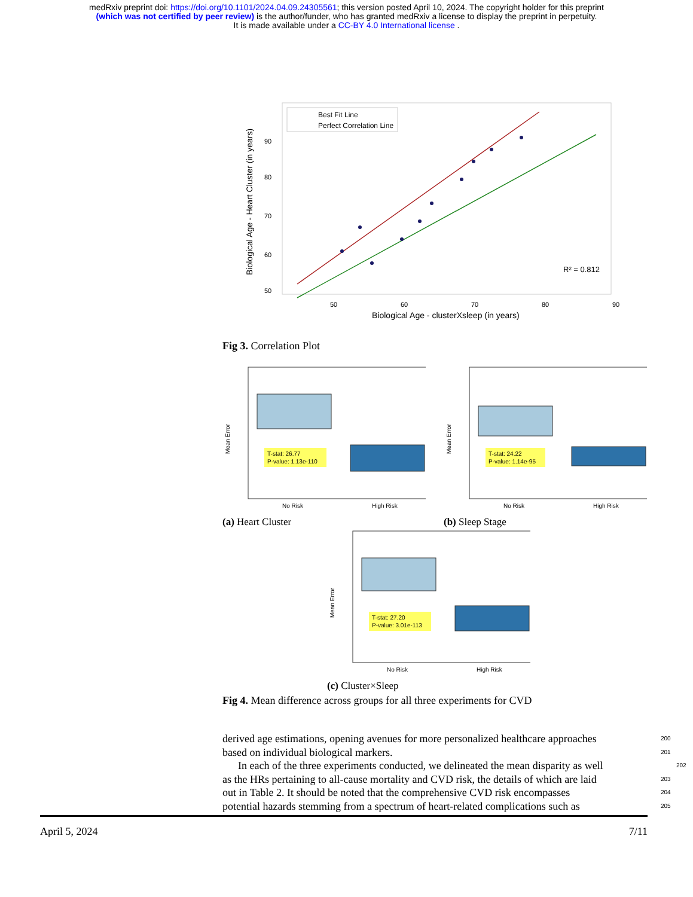medRxiv preprint doi: https://doi.org/10.1101/2024.04.09.24305561; this version posted April 10, 2024. The copyright holder for this preprint
(which was not certified by peer review) is the author/funder, who has granted medRxiv a license to display the preprint in perpetuity.
It is made available under a CC-BY 4.0 International license .
Best Fit Line
Perfect Correlation Line
R² = 0.812
50
60
70
80
90
Biological Age - clusterXsleep (in years)
90
80
70
60
50
Biological Age - Heart Cluster (in years)
Fig 3. Correlation Plot
T-stat: 26.77
P-value: 1.13e-110
No Risk
High Risk
Mean Error
(a) Heart Cluster
T-stat: 24.22
P-value: 1.14e-95
No Risk
High Risk
Mean Error
(b) Sleep Stage
T-stat: 27.20
P-value: 3.01e-113
No Risk
High Risk
Mean Error
(c) Cluster×Sleep
Fig 4. Mean difference across groups for all three experiments for CVD
derived age estimations, opening avenues for more personalized healthcare approaches 200
based on individual biological markers. 201
In each of the three experiments conducted, we delineated the mean disparity as well 202
as the HRs pertaining to all-cause mortality and CVD risk, the details of which are laid 203
out in Table 2. It should be noted that the comprehensive CVD risk encompasses 204
potential hazards stemming from a spectrum of heart-related complications such as 205
April 5, 2024 7/11